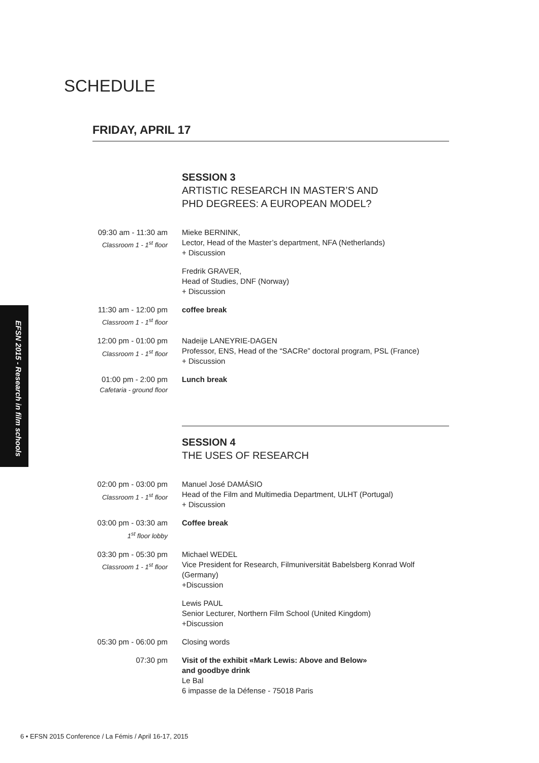SCHEDULE
FRIDAY, APRIL 17
EFSN 2015 - Research in film schools
SESSION 3
ARTISTIC RESEARCH IN MASTER’S AND
PHD DEGREES: A EUROPEAN MODEL?
09:30 am - 11:30 am
Classroom 1 - 1<sup>st</sup> floor
Mieke BERNINK,
Lector, Head of the Master’s department, NFA (Netherlands)
+ Discussion
Fredrik GRAVER,
Head of Studies, DNF (Norway)
+ Discussion
11:30 am - 12:00 pm
Classroom 1 - 1<sup>st</sup> floor
coffee break
12:00 pm - 01:00 pm
Classroom 1 - 1<sup>st</sup> floor
Nadeije LANEYRIE-DAGEN
Professor, ENS, Head of the “SACRe” doctoral program, PSL (France)
+ Discussion
01:00 pm - 2:00 pm
Cafetaria - ground floor
Lunch break
SESSION 4
THE USES OF RESEARCH
02:00 pm - 03:00 pm
Classroom 1 - 1<sup>st</sup> floor
Manuel José DAMÁSIO
Head of the Film and Multimedia Department, ULHT (Portugal)
+ Discussion
03:00 pm - 03:30 am
1<sup>st</sup> floor lobby
Coffee break
03:30 pm - 05:30 pm
Classroom 1 - 1<sup>st</sup> floor
Michael WEDEL
Vice President for Research, Filmuniversität Babelsberg Konrad Wolf (Germany)
+Discussion
Lewis PAUL
Senior Lecturer, Northern Film School (United Kingdom)
+Discussion
05:30 pm - 06:00 pm
Closing words
07:30 pm Visit of the exhibit «Mark Lewis: Above and Below»
and goodbye drink
Le Bal
6 impasse de la Défense - 75018 Paris
6 • EFSN 2015 Conference / La Fémis / April 16-17, 2015